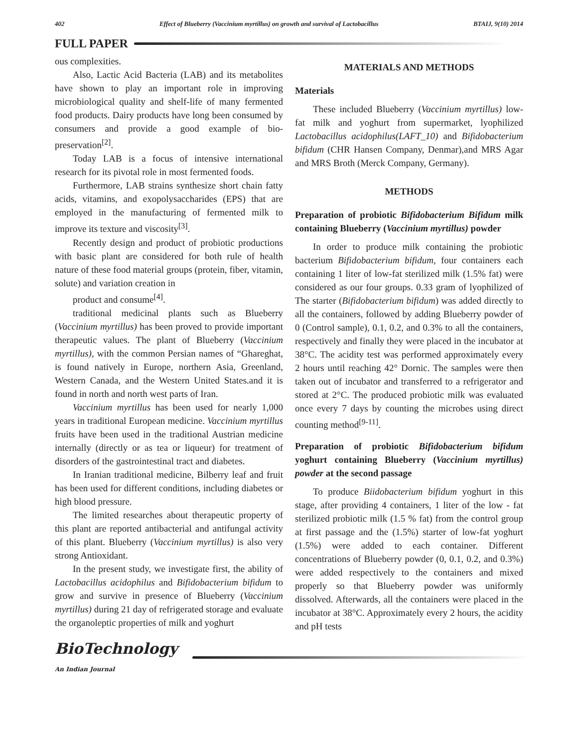402 Effect of Blueberry (Vaccinium myrtillus) on growth and survival of Lactobacillus BTAIJ, 9(10) 2014
FULL PAPER
ous complexities.
Also, Lactic Acid Bacteria (LAB) and its metabolites have shown to play an important role in improving microbiological quality and shelf-life of many fermented food products. Dairy products have long been consumed by consumers and provide a good example of bio-preservation<sup>[2]</sup>.
Today LAB is a focus of intensive international research for its pivotal role in most fermented foods.
Furthermore, LAB strains synthesize short chain fatty acids, vitamins, and exopolysaccharides (EPS) that are employed in the manufacturing of fermented milk to improve its texture and viscosity<sup>[3]</sup>.
Recently design and product of probiotic productions with basic plant are considered for both rule of health nature of these food material groups (protein, fiber, vitamin, solute) and variation creation in
product and consume<sup>[4]</sup>.
traditional medicinal plants such as Blueberry (Vaccinium myrtillus) has been proved to provide important therapeutic values. The plant of Blueberry (Vaccinium myrtillus), with the common Persian names of “Ghareghat, is found natively in Europe, northern Asia, Greenland, Western Canada, and the Western United States.and it is found in north and north west parts of Iran.
Vaccinium myrtillus has been used for nearly 1,000 years in traditional European medicine. Vaccinium myrtillus fruits have been used in the traditional Austrian medicine internally (directly or as tea or liqueur) for treatment of disorders of the gastrointestinal tract and diabetes.
In Iranian traditional medicine, Bilberry leaf and fruit has been used for different conditions, including diabetes or high blood pressure.
The limited researches about therapeutic property of this plant are reported antibacterial and antifungal activity of this plant. Blueberry (Vaccinium myrtillus) is also very strong Antioxidant.
In the present study, we investigate first, the ability of Lactobacillus acidophilus and Bifidobacterium bifidum to grow and survive in presence of Blueberry (Vaccinium myrtillus) during 21 day of refrigerated storage and evaluate the organoleptic properties of milk and yoghurt
MATERIALS AND METHODS
Materials
These included Blueberry (Vaccinium myrtillus) low-fat milk and yoghurt from supermarket, lyophilized Lactobacillus acidophilus(LAFT_10) and Bifidobacterium bifidum (CHR Hansen Company, Denmar),and MRS Agar and MRS Broth (Merck Company, Germany).
METHODS
Preparation of probiotic Bifidobacterium Bifidum milk containing Blueberry (Vaccinium myrtillus) powder
In order to produce milk containing the probiotic bacterium Bifidobacterium bifidum, four containers each containing 1 liter of low-fat sterilized milk (1.5% fat) were considered as our four groups. 0.33 gram of lyophilized of The starter (Bifidobacterium bifidum) was added directly to all the containers, followed by adding Blueberry powder of 0 (Control sample), 0.1, 0.2, and 0.3% to all the containers, respectively and finally they were placed in the incubator at 38°C. The acidity test was performed approximately every 2 hours until reaching 42° Dornic. The samples were then taken out of incubator and transferred to a refrigerator and stored at 2°C. The produced probiotic milk was evaluated once every 7 days by counting the microbes using direct counting method<sup>[9-11]</sup>.
Preparation of probiotic Bifidobacterium bifidum yoghurt containing Blueberry (Vaccinium myrtillus) powder at the second passage
To produce Biidobacterium bifidum yoghurt in this stage, after providing 4 containers, 1 liter of the low - fat sterilized probiotic milk (1.5 % fat) from the control group at first passage and the (1.5%) starter of low-fat yoghurt (1.5%) were added to each container. Different concentrations of Blueberry powder (0, 0.1, 0.2, and 0.3%) were added respectively to the containers and mixed properly so that Blueberry powder was uniformly dissolved. Afterwards, all the containers were placed in the incubator at 38°C. Approximately every 2 hours, the acidity and pH tests
BioTechnology
An Indian Journal